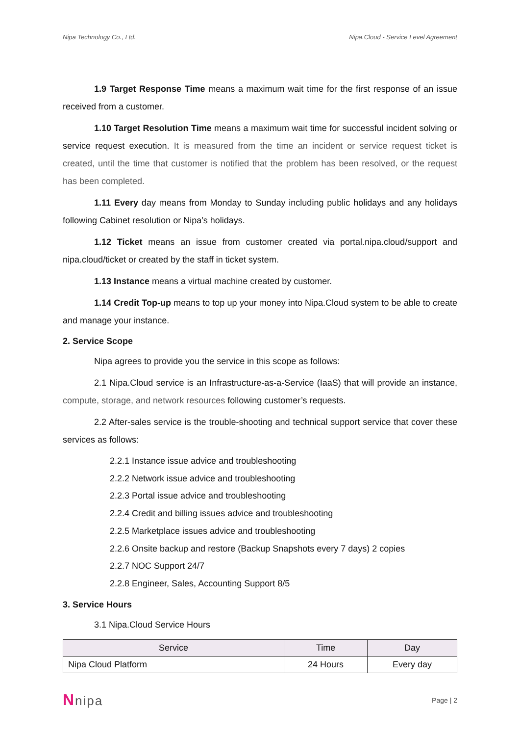Nipa Technology Co., Ltd. Nipa.Cloud - Service Level Agreement
1.9 Target Response Time means a maximum wait time for the first response of an issue received from a customer.
1.10 Target Resolution Time means a maximum wait time for successful incident solving or service request execution. It is measured from the time an incident or service request ticket is created, until the time that customer is notified that the problem has been resolved, or the request has been completed.
1.11 Every day means from Monday to Sunday including public holidays and any holidays following Cabinet resolution or Nipa’s holidays.
1.12 Ticket means an issue from customer created via portal.nipa.cloud/support and nipa.cloud/ticket or created by the staff in ticket system.
1.13 Instance means a virtual machine created by customer.
1.14 Credit Top-up means to top up your money into Nipa.Cloud system to be able to create and manage your instance.
2. Service Scope
Nipa agrees to provide you the service in this scope as follows:
2.1 Nipa.Cloud service is an Infrastructure-as-a-Service (IaaS) that will provide an instance, compute, storage, and network resources following customer’s requests.
2.2 After-sales service is the trouble-shooting and technical support service that cover these services as follows:
2.2.1 Instance issue advice and troubleshooting
2.2.2 Network issue advice and troubleshooting
2.2.3 Portal issue advice and troubleshooting
2.2.4 Credit and billing issues advice and troubleshooting
2.2.5 Marketplace issues advice and troubleshooting
2.2.6 Onsite backup and restore (Backup Snapshots every 7 days) 2 copies
2.2.7 NOC Support 24/7
2.2.8 Engineer, Sales, Accounting Support 8/5
3. Service Hours
3.1 Nipa.Cloud Service Hours
| Service | Time | Day |
| --- | --- | --- |
| Nipa Cloud Platform | 24 Hours | Every day |
Nnipa Page | 2